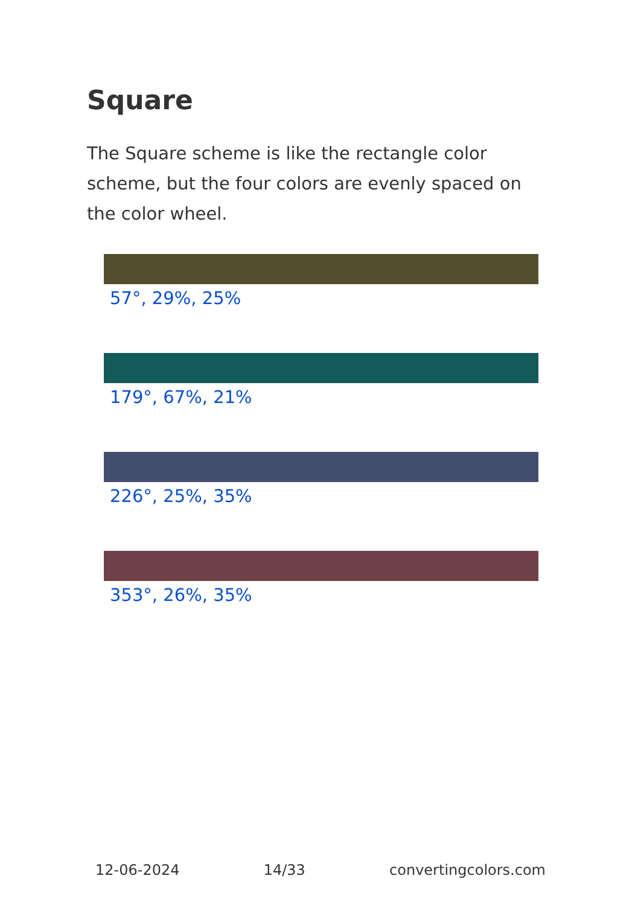Square
The Square scheme is like the rectangle color scheme, but the four colors are evenly spaced on the color wheel.
57°, 29%, 25%
179°, 67%, 21%
226°, 25%, 35%
353°, 26%, 35%
12-06-2024 14/33 convertingcolors.com